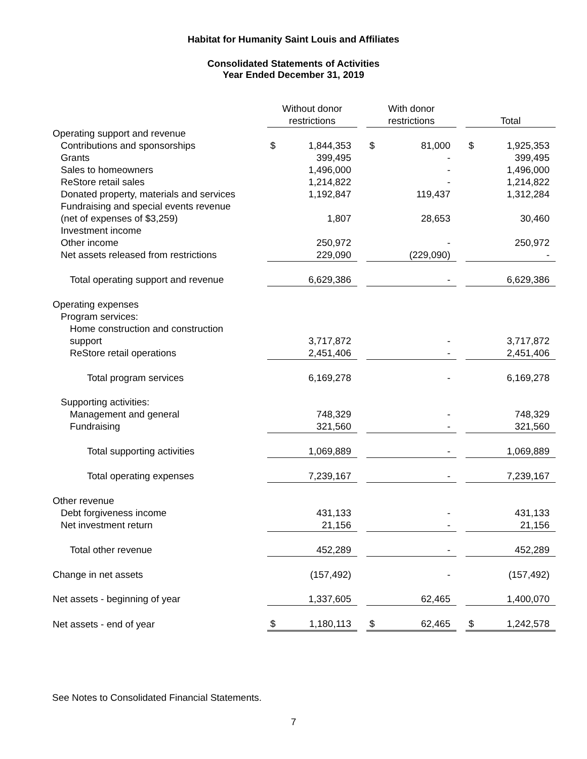Habitat for Humanity Saint Louis and Affiliates
Consolidated Statements of Activities
Year Ended December 31, 2019
| | Without donor restrictions | | | With donor restrictions | | | Total | |
| --- | --- | --- | --- | --- | --- | --- | --- | --- |
| Operating support and revenue | | | | | | | | |
| Contributions and sponsorships | $ | 1,844,353 | | $ | 81,000 | | $ | 1,925,353 |
| Grants | | 399,495 | | | - | | | 399,495 |
| Sales to homeowners | | 1,496,000 | | | - | | | 1,496,000 |
| ReStore retail sales | | 1,214,822 | | | - | | | 1,214,822 |
| Donated property, materials and services | | 1,192,847 | | | 119,437 | | | 1,312,284 |
| Fundraising and special events revenue (net of expenses of $3,259) | | 1,807 | | | 28,653 | | | 30,460 |
| Investment income | | | | | | | | |
| Other income | | 250,972 | | | - | | | 250,972 |
| Net assets released from restrictions | | 229,090 | | | (229,090) | | | - |
| Total operating support and revenue | | 6,629,386 | | | - | | | 6,629,386 |
| Operating expenses | | | | | | | | |
| Program services: | | | | | | | | |
| Home construction and construction support | | 3,717,872 | | | - | | | 3,717,872 |
| ReStore retail operations | | 2,451,406 | | | - | | | 2,451,406 |
| Total program services | | 6,169,278 | | | - | | | 6,169,278 |
| Supporting activities: | | | | | | | | |
| Management and general | | 748,329 | | | - | | | 748,329 |
| Fundraising | | 321,560 | | | - | | | 321,560 |
| Total supporting activities | | 1,069,889 | | | - | | | 1,069,889 |
| Total operating expenses | | 7,239,167 | | | - | | | 7,239,167 |
| Other revenue | | | | | | | | |
| Debt forgiveness income | | 431,133 | | | - | | | 431,133 |
| Net investment return | | 21,156 | | | - | | | 21,156 |
| Total other revenue | | 452,289 | | | - | | | 452,289 |
| Change in net assets | | (157,492) | | | - | | | (157,492) |
| Net assets - beginning of year | | 1,337,605 | | | 62,465 | | | 1,400,070 |
| Net assets - end of year | $ | 1,180,113 | | $ | 62,465 | | $ | 1,242,578 |
See Notes to Consolidated Financial Statements.
7